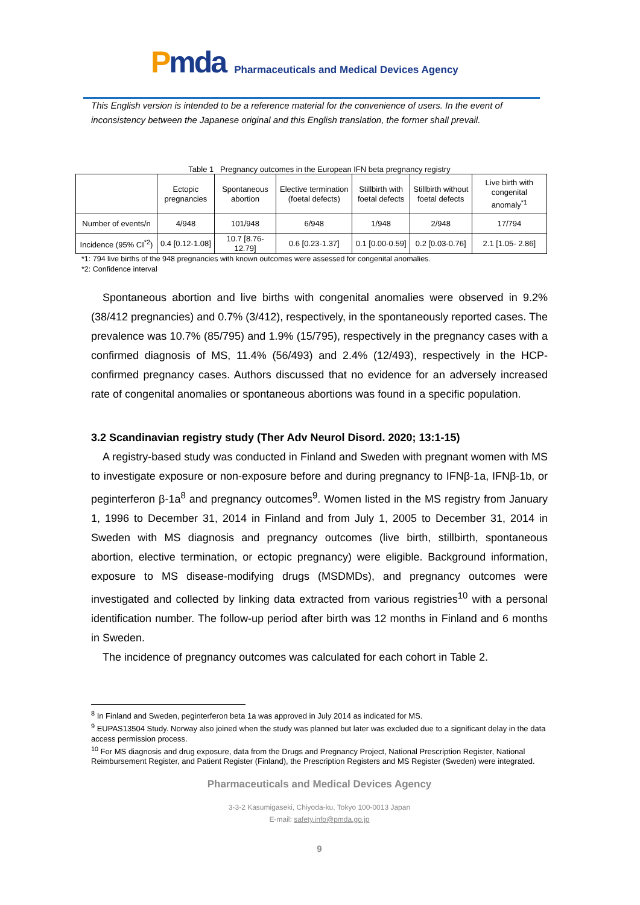Pmda
Pharmaceuticals and Medical Devices Agency
This English version is intended to be a reference material for the convenience of users. In the event of inconsistency between the Japanese original and this English translation, the former shall prevail.
Table 1 Pregnancy outcomes in the European IFN beta pregnancy registry
| | Ectopic pregnancies | Spontaneous abortion | Elective termination (foetal defects) | Stillbirth with foetal defects | Stillbirth without foetal defects | Live birth with congenital anomaly<sup>*1</sup> |
| --- | --- | --- | --- | --- | --- | --- |
| Number of events/n | 4/948 | 101/948 | 6/948 | 1/948 | 2/948 | 17/794 |
| Incidence (95% CI<sup>*2</sup>) | 0.4 [0.12-1.08] | 10.7 [8.76-12.79] | 0.6 [0.23-1.37] | 0.1 [0.00-0.59] | 0.2 [0.03-0.76] | 2.1 [1.05- 2.86] |
*1: 794 live births of the 948 pregnancies with known outcomes were assessed for congenital anomalies.
*2: Confidence interval
Spontaneous abortion and live births with congenital anomalies were observed in 9.2% (38/412 pregnancies) and 0.7% (3/412), respectively, in the spontaneously reported cases. The prevalence was 10.7% (85/795) and 1.9% (15/795), respectively in the pregnancy cases with a confirmed diagnosis of MS, 11.4% (56/493) and 2.4% (12/493), respectively in the HCP-confirmed pregnancy cases. Authors discussed that no evidence for an adversely increased rate of congenital anomalies or spontaneous abortions was found in a specific population.
3.2 Scandinavian registry study (Ther Adv Neurol Disord. 2020; 13:1-15)
A registry-based study was conducted in Finland and Sweden with pregnant women with MS to investigate exposure or non-exposure before and during pregnancy to IFNβ-1a, IFNβ-1b, or peginterferon β-1a<sup>8</sup> and pregnancy outcomes<sup>9</sup>. Women listed in the MS registry from January 1, 1996 to December 31, 2014 in Finland and from July 1, 2005 to December 31, 2014 in Sweden with MS diagnosis and pregnancy outcomes (live birth, stillbirth, spontaneous abortion, elective termination, or ectopic pregnancy) were eligible. Background information, exposure to MS disease-modifying drugs (MSDMDs), and pregnancy outcomes were investigated and collected by linking data extracted from various registries<sup>10</sup> with a personal identification number. The follow-up period after birth was 12 months in Finland and 6 months in Sweden.
The incidence of pregnancy outcomes was calculated for each cohort in Table 2.
<sup>8</sup> In Finland and Sweden, peginterferon beta 1a was approved in July 2014 as indicated for MS.
<sup>9</sup> EUPAS13504 Study. Norway also joined when the study was planned but later was excluded due to a significant delay in the data access permission process.
<sup>10</sup> For MS diagnosis and drug exposure, data from the Drugs and Pregnancy Project, National Prescription Register, National Reimbursement Register, and Patient Register (Finland), the Prescription Registers and MS Register (Sweden) were integrated.
Pharmaceuticals and Medical Devices Agency
3-3-2 Kasumigaseki, Chiyoda-ku, Tokyo 100-0013 Japan
E-mail: safety.info@pmda.go.jp
9